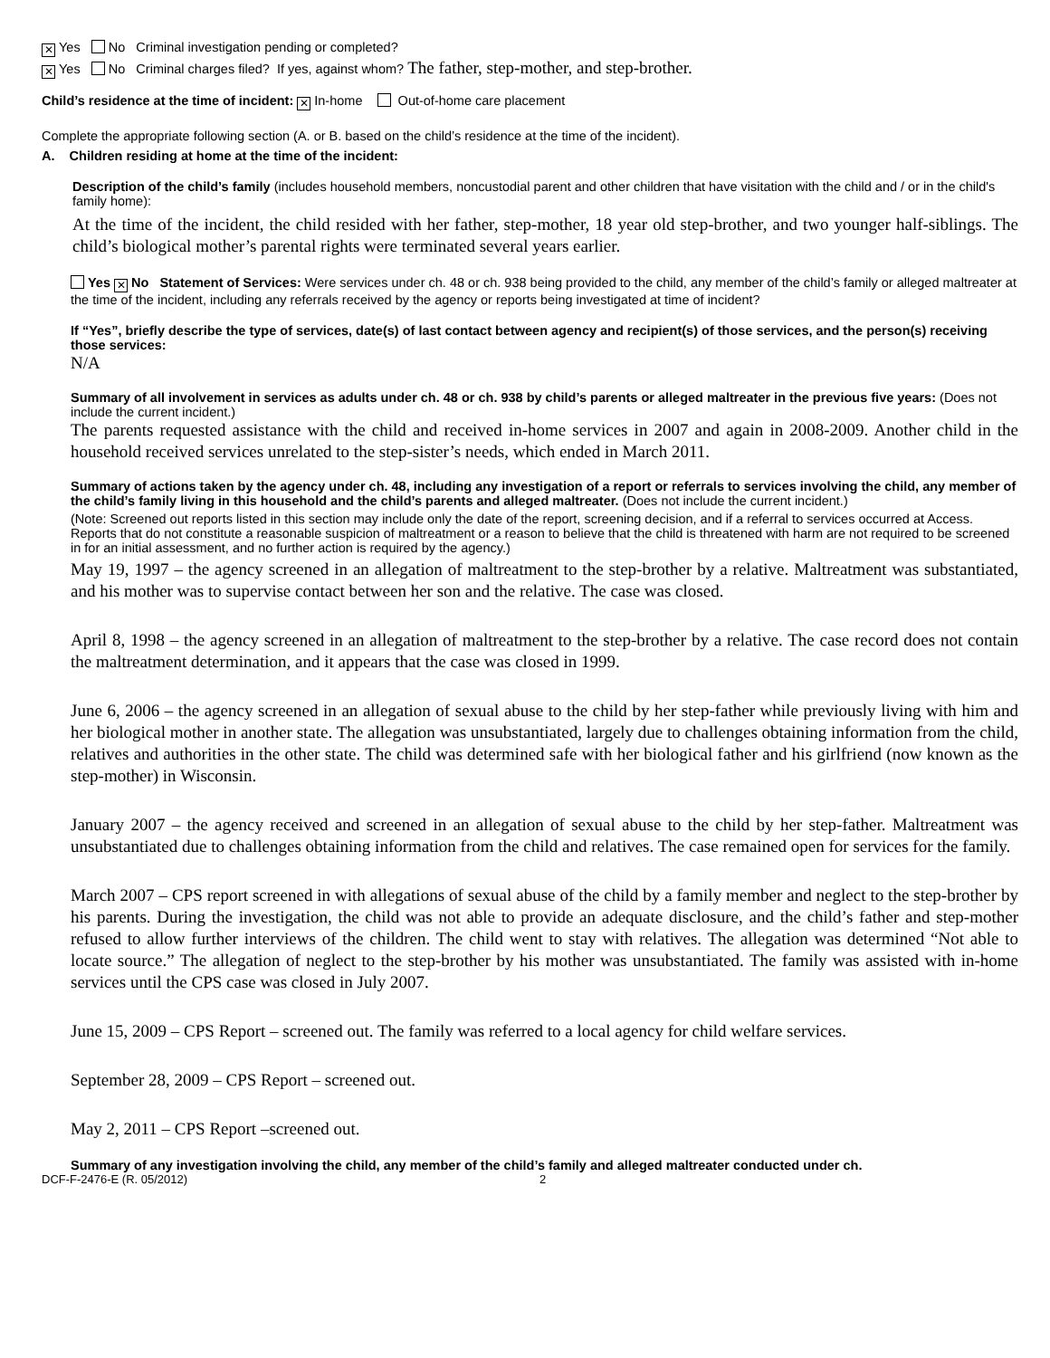✕ Yes No Criminal investigation pending or completed?
✕ Yes No Criminal charges filed? If yes, against whom? The father, step-mother, and step-brother.
Child’s residence at the time of incident: ✕ In-home Out-of-home care placement
Complete the appropriate following section (A. or B. based on the child’s residence at the time of the incident).
A. Children residing at home at the time of the incident:
Description of the child’s family (includes household members, noncustodial parent and other children that have visitation with the child and / or in the child's family home):
At the time of the incident, the child resided with her father, step-mother, 18 year old step-brother, and two younger half-siblings. The child’s biological mother’s parental rights were terminated several years earlier.
Yes ✕ No Statement of Services: Were services under ch. 48 or ch. 938 being provided to the child, any member of the child’s family or alleged maltreater at the time of the incident, including any referrals received by the agency or reports being investigated at time of incident?
If “Yes”, briefly describe the type of services, date(s) of last contact between agency and recipient(s) of those services, and the person(s) receiving those services:
N/A
Summary of all involvement in services as adults under ch. 48 or ch. 938 by child’s parents or alleged maltreater in the previous five years: (Does not include the current incident.)
The parents requested assistance with the child and received in-home services in 2007 and again in 2008-2009. Another child in the household received services unrelated to the step-sister’s needs, which ended in March 2011.
Summary of actions taken by the agency under ch. 48, including any investigation of a report or referrals to services involving the child, any member of the child’s family living in this household and the child’s parents and alleged maltreater. (Does not include the current incident.)
(Note: Screened out reports listed in this section may include only the date of the report, screening decision, and if a referral to services occurred at Access. Reports that do not constitute a reasonable suspicion of maltreatment or a reason to believe that the child is threatened with harm are not required to be screened in for an initial assessment, and no further action is required by the agency.)
May 19, 1997 – the agency screened in an allegation of maltreatment to the step-brother by a relative. Maltreatment was substantiated, and his mother was to supervise contact between her son and the relative. The case was closed.
April 8, 1998 – the agency screened in an allegation of maltreatment to the step-brother by a relative. The case record does not contain the maltreatment determination, and it appears that the case was closed in 1999.
June 6, 2006 – the agency screened in an allegation of sexual abuse to the child by her step-father while previously living with him and her biological mother in another state. The allegation was unsubstantiated, largely due to challenges obtaining information from the child, relatives and authorities in the other state. The child was determined safe with her biological father and his girlfriend (now known as the step-mother) in Wisconsin.
January 2007 – the agency received and screened in an allegation of sexual abuse to the child by her step-father. Maltreatment was unsubstantiated due to challenges obtaining information from the child and relatives. The case remained open for services for the family.
March 2007 – CPS report screened in with allegations of sexual abuse of the child by a family member and neglect to the step-brother by his parents. During the investigation, the child was not able to provide an adequate disclosure, and the child’s father and step-mother refused to allow further interviews of the children. The child went to stay with relatives. The allegation was determined “Not able to locate source.” The allegation of neglect to the step-brother by his mother was unsubstantiated. The family was assisted with in-home services until the CPS case was closed in July 2007.
June 15, 2009 – CPS Report – screened out. The family was referred to a local agency for child welfare services.
September 28, 2009 – CPS Report – screened out.
May 2, 2011 – CPS Report –screened out.
Summary of any investigation involving the child, any member of the child’s family and alleged maltreater conducted under ch.
DCF-F-2476-E (R. 05/2012) 2